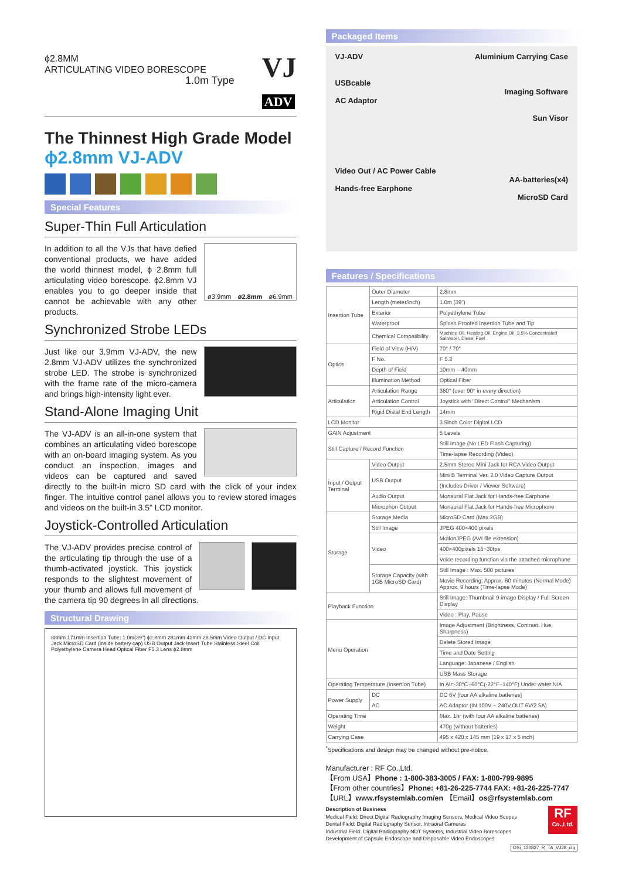ϕ2.8MM
ARTICULATING VIDEO BORESCOPE
1.0m Type
VJ
ADV
The Thinnest High Grade Model
ϕ2.8mm VJ-ADV
Special Features
Super-Thin Full Articulation
ø3.9mm ø2.8mm ø6.9mm
In addition to all the VJs that have defied conventional products, we have added the world thinnest model, ϕ 2.8mm full articulating video borescope. ϕ2.8mm VJ enables you to go deeper inside that cannot be achievable with any other products.
Synchronized Strobe LEDs
Just like our 3.9mm VJ-ADV, the new 2.8mm VJ-ADV utilizes the synchronized strobe LED. The strobe is synchronized with the frame rate of the micro-camera and brings high-intensity light ever.
Stand-Alone Imaging Unit
The VJ-ADV is an all-in-one system that combines an articulating video borescope with an on-board imaging system. As you conduct an inspection, images and videos can be captured and saved directly to the built-in micro SD card with the click of your index finger. The intuitive control panel allows you to review stored images and videos on the built-in 3.5" LCD monitor.
Joystick-Controlled Articulation
The VJ-ADV provides precise control of the articulating tip through the use of a thumb-activated joystick. This joystick responds to the slightest movement of your thumb and allows full movement of the camera tip 90 degrees in all directions.
Structural Drawing
88mm 171mm Insertion Tube: 1.0m(39") ϕ2.8mm 281mm 41mm 28.5mm Video Output / DC Input Jack MicroSD Card (inside battery cap) USB Output Jack Insert Tube Stainless Steel Coil Polyethylene Camera Head Optical Fiber F5.3 Lens ϕ2.8mm
Packaged Items
VJ-ADV
USBcable
AC Adaptor
Video Out / AC Power Cable
Hands-free Earphone
Aluminium Carrying Case
Imaging Software
Sun Visor
AA-batteries(x4)
MicroSD Card
Features / Specifications
| Insertion Tube | Outer Diameter | 2.8mm |
| | Length (meter/inch) | 1.0m (39") |
| | Exterior | Polyethylene Tube |
| | Waterproof | Splash Proofed Insertion Tube and Tip |
| | Chemical Compatibility | Machine Oil, Heating Oil, Engine Oil, 3.5% Concentrated Saltwater, Diesel Fuel |
| Optics | Field of View (H/V) | 70° / 70° |
| | F No. | F 5.3 |
| | Depth of Field | 10mm – 40mm |
| | Illumination Method | Optical Fiber |
| Articulation | Articulation Range | 360° (over 90° in every direction) |
| | Articulation Control | Joystick with "Direct Control" Mechanism |
| | Rigid Distal End Length | 14mm |
| LCD Monitor | | 3.5inch Color Digital LCD |
| GAIN Adjustment | | 5 Levels |
| Still Capture / Record Function | | Still Image (No LED Flash Capturing) |
| | | Time-lapse Recording (Video) |
| Input / Output Terminal | Video Output | 2.5mm Stereo Mini Jack for RCA Video Output |
| | USB Output | Mini B Terminal Ver. 2.0 Video Capture Output |
| | | (Includes Driver / Viewer Software) |
| | Audio Output | Monaural Flat Jack for Hands-free Earphone |
| | Microphon Output | Monaural Flat Jack for Hands-free Microphone |
| Storage | Storage Media | MicroSD Card (Max.2GB) |
| | Still Image | JPEG 400×400 pixels |
| | Video | MotionJPEG (AVI file extension) |
| | | 400×400pixels 15~30fps |
| | | Voice recording function via the attached microphone |
| | Storage Capacity (with 1GB MicroSD Card) | Still Image : Max. 500 pictures |
| | | Movie Recording: Approx. 60 minutes (Normal Mode) Approx. 9 hours (Time-lapse Mode) |
| Playback Function | | Still Image: Thumbnail 9-image Display / Full Screen Display |
| | | Video : Play, Pause |
| Menu Operation | | Image Adjustment (Brightness, Contrast, Hue, Sharpness) |
| | | Delete Stored Image |
| | | Time and Date Setting |
| | | Language: Japanese / English |
| | | USB Mass Storage |
| Operating Temperature (Insertion Tube) | | In Air:-30°C~60°C(-22°F~140°F) Under water:N/A |
| Power Supply | DC | DC 6V [four AA alkaline batteries] |
| | AC | AC Adaptor (IN 100V ~ 240V,OUT 6V/2.5A) |
| Operating Time | | Max. 1hr (with four AA alkaline batteries) |
| Weight | | 470g (without batteries) |
| Carrying Case | | 495 x 420 x 145 mm (19 x 17 x 5 inch) |
<sup>*</sup> Specifications and design may be changed without pre-notice.
Manufacturer : RF Co.,Ltd.
【From USA】Phone : 1-800-383-3005 / FAX: 1-800-799-9895
【From other countries】Phone: +81-26-225-7744 FAX: +81-26-225-7747
【URL】www.rfsystemlab.com/en 【Email】os@rfsystemlab.com
Description of Business
Medical Field: Direct Digital Radiography Imaging Sensors, Medical Video Scopes
Dental Field: Digital Radiography Sensor, Intraoral Cameras
Industrial Field: Digital Radiography NDT Systems, Industrial Video Borescopes
Development of Capsule Endoscope and Disposable Video Endoscopes
RF
Co.,Ltd.
OSi_130827_R_TA_VJ28_clg